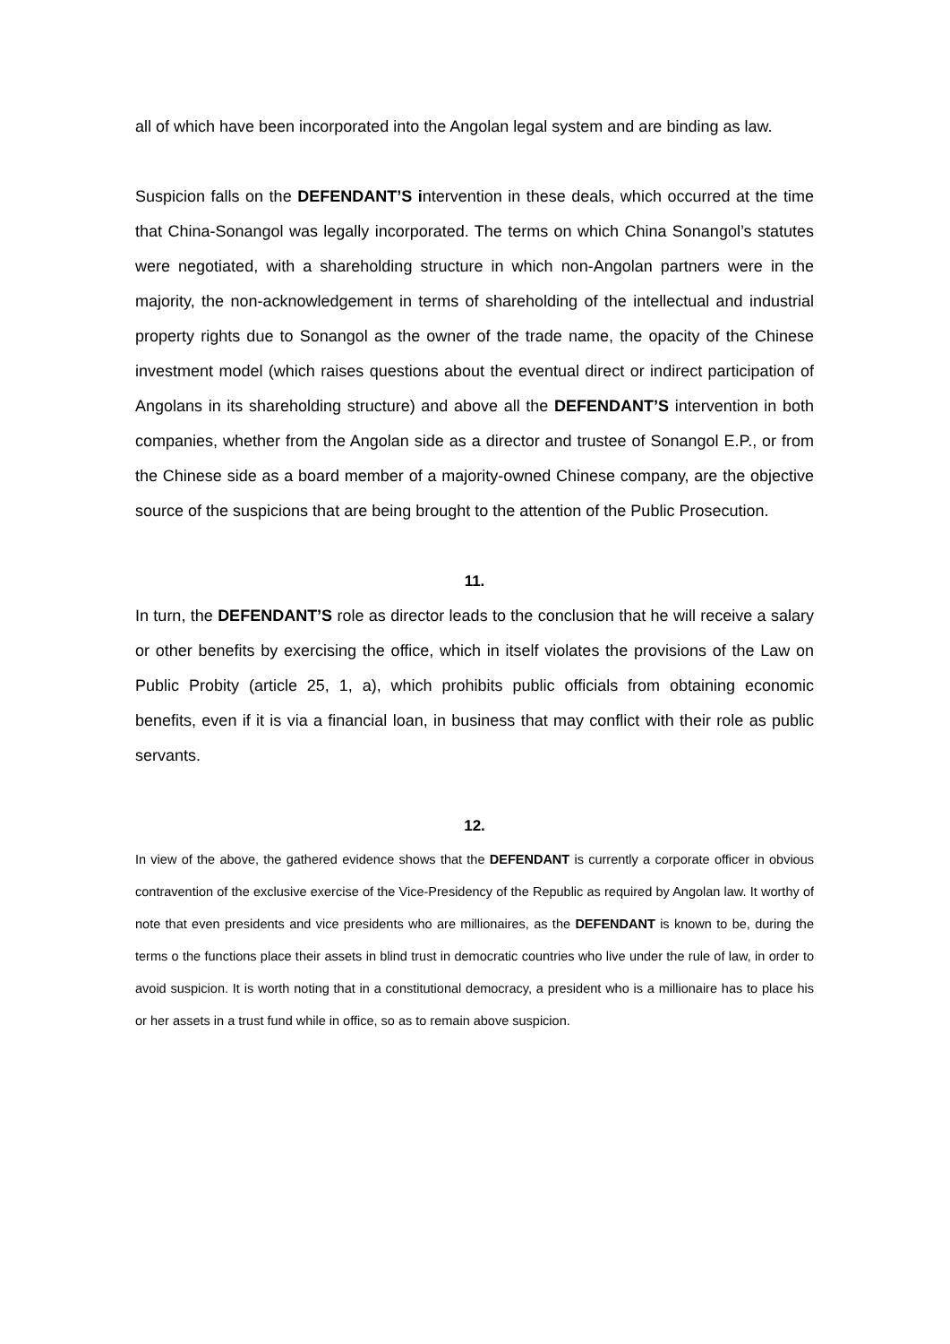all of which have been incorporated into the Angolan legal system and are binding as law.
Suspicion falls on the DEFENDANT’S intervention in these deals, which occurred at the time that China-Sonangol was legally incorporated. The terms on which China Sonangol’s statutes were negotiated, with a shareholding structure in which non-Angolan partners were in the majority, the non-acknowledgement in terms of shareholding of the intellectual and industrial property rights due to Sonangol as the owner of the trade name, the opacity of the Chinese investment model (which raises questions about the eventual direct or indirect participation of Angolans in its shareholding structure) and above all the DEFENDANT’S intervention in both companies, whether from the Angolan side as a director and trustee of Sonangol E.P., or from the Chinese side as a board member of a majority-owned Chinese company, are the objective source of the suspicions that are being brought to the attention of the Public Prosecution.
11.
In turn, the DEFENDANT’S role as director leads to the conclusion that he will receive a salary or other benefits by exercising the office, which in itself violates the provisions of the Law on Public Probity (article 25, 1, a), which prohibits public officials from obtaining economic benefits, even if it is via a financial loan, in business that may conflict with their role as public servants.
12.
In view of the above, the gathered evidence shows that the DEFENDANT is currently a corporate officer in obvious contravention of the exclusive exercise of the Vice-Presidency of the Republic as required by Angolan law. It worthy of note that even presidents and vice presidents who are millionaires, as the DEFENDANT is known to be, during the terms o the functions place their assets in blind trust in democratic countries who live under the rule of law, in order to avoid suspicion. It is worth noting that in a constitutional democracy, a president who is a millionaire has to place his or her assets in a trust fund while in office, so as to remain above suspicion.